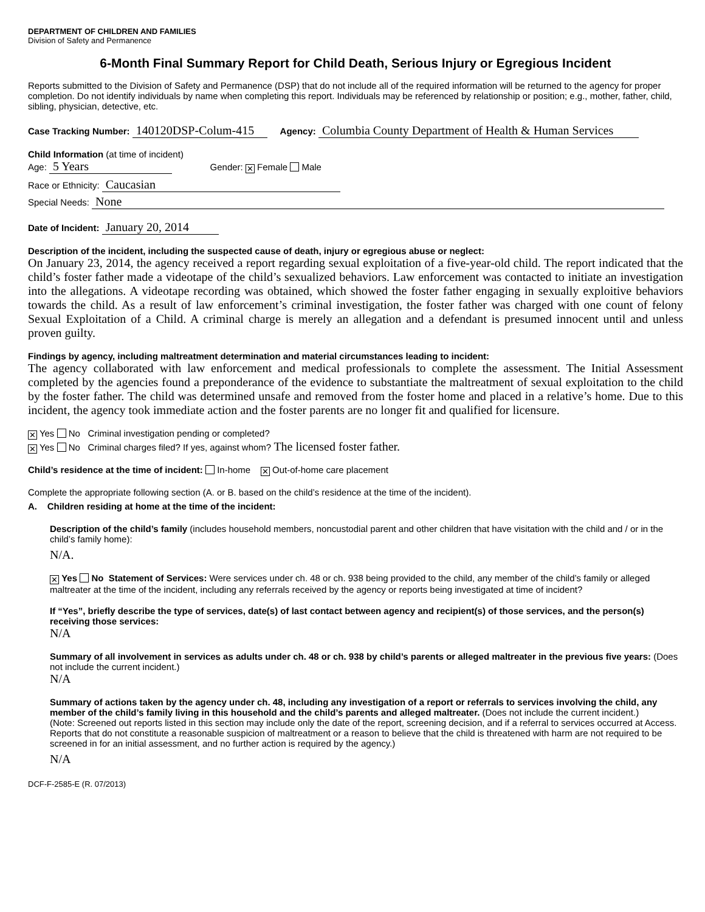DEPARTMENT OF CHILDREN AND FAMILIES
Division of Safety and Permanence
6-Month Final Summary Report for Child Death, Serious Injury or Egregious Incident
Reports submitted to the Division of Safety and Permanence (DSP) that do not include all of the required information will be returned to the agency for proper completion. Do not identify individuals by name when completing this report. Individuals may be referenced by relationship or position; e.g., mother, father, child, sibling, physician, detective, etc.
Case Tracking Number: 140120DSP-Colum-415 Agency: Columbia County Department of Health & Human Services
Child Information (at time of incident)
Age: 5 Years Gender: ✕ Female Male
Race or Ethnicity: Caucasian
Special Needs: None
Date of Incident: January 20, 2014
Description of the incident, including the suspected cause of death, injury or egregious abuse or neglect:
On January 23, 2014, the agency received a report regarding sexual exploitation of a five-year-old child. The report indicated that the child’s foster father made a videotape of the child’s sexualized behaviors. Law enforcement was contacted to initiate an investigation into the allegations. A videotape recording was obtained, which showed the foster father engaging in sexually exploitive behaviors towards the child. As a result of law enforcement’s criminal investigation, the foster father was charged with one count of felony Sexual Exploitation of a Child. A criminal charge is merely an allegation and a defendant is presumed innocent until and unless proven guilty.
Findings by agency, including maltreatment determination and material circumstances leading to incident:
The agency collaborated with law enforcement and medical professionals to complete the assessment. The Initial Assessment completed by the agencies found a preponderance of the evidence to substantiate the maltreatment of sexual exploitation to the child by the foster father. The child was determined unsafe and removed from the foster home and placed in a relative’s home. Due to this incident, the agency took immediate action and the foster parents are no longer fit and qualified for licensure.
✕ Yes No Criminal investigation pending or completed?
✕ Yes No Criminal charges filed? If yes, against whom? The licensed foster father.
Child’s residence at the time of incident: In-home ✕ Out-of-home care placement
Complete the appropriate following section (A. or B. based on the child’s residence at the time of the incident).
A. Children residing at home at the time of the incident:
Description of the child’s family (includes household members, noncustodial parent and other children that have visitation with the child and / or in the child’s family home):
N/A.
✕ Yes No Statement of Services: Were services under ch. 48 or ch. 938 being provided to the child, any member of the child’s family or alleged maltreater at the time of the incident, including any referrals received by the agency or reports being investigated at time of incident?
If “Yes”, briefly describe the type of services, date(s) of last contact between agency and recipient(s) of those services, and the person(s) receiving those services:
N/A
Summary of all involvement in services as adults under ch. 48 or ch. 938 by child’s parents or alleged maltreater in the previous five years: (Does not include the current incident.)
N/A
Summary of actions taken by the agency under ch. 48, including any investigation of a report or referrals to services involving the child, any member of the child’s family living in this household and the child’s parents and alleged maltreater. (Does not include the current incident.)
(Note: Screened out reports listed in this section may include only the date of the report, screening decision, and if a referral to services occurred at Access. Reports that do not constitute a reasonable suspicion of maltreatment or a reason to believe that the child is threatened with harm are not required to be screened in for an initial assessment, and no further action is required by the agency.)
N/A
DCF-F-2585-E (R. 07/2013)